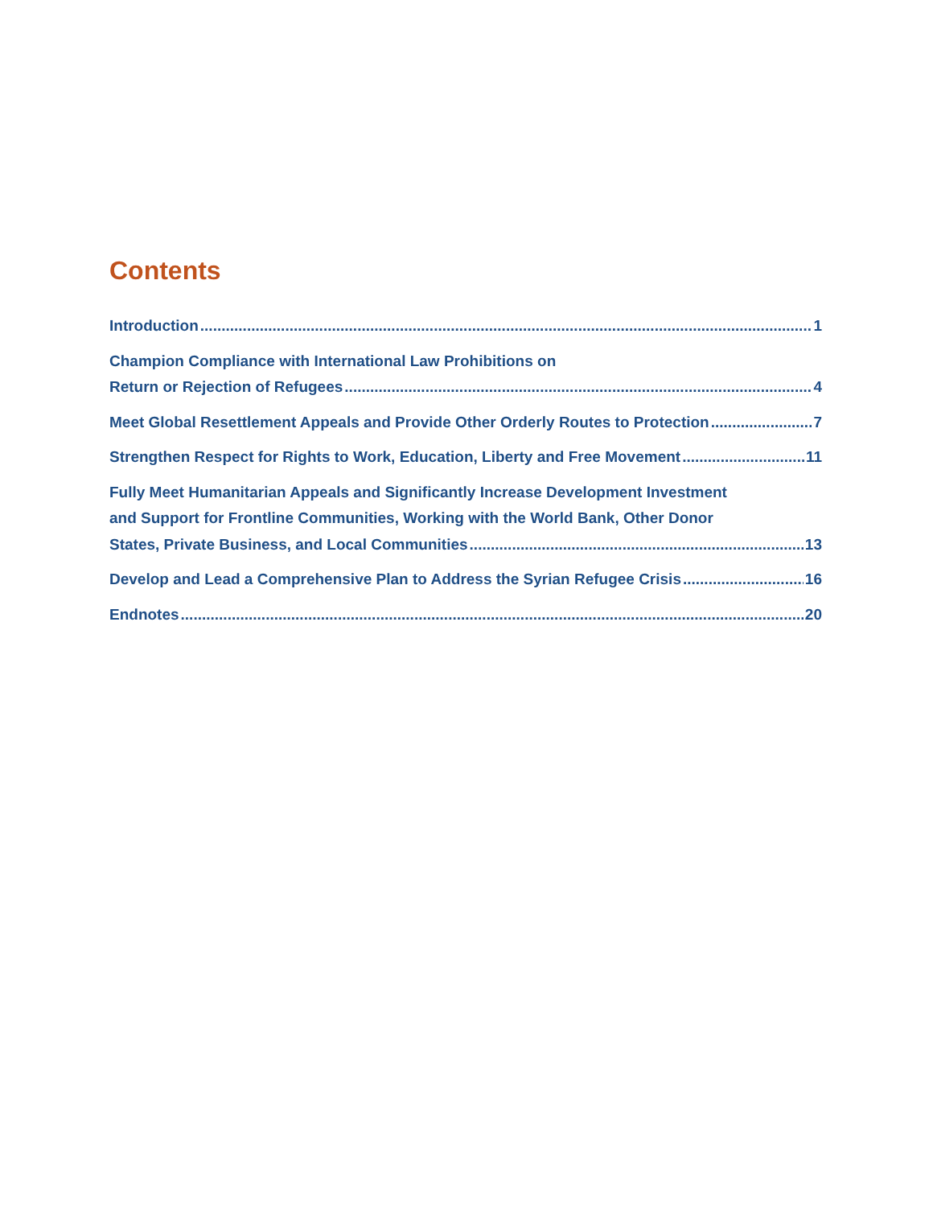Contents
Introduction 1
Champion Compliance with International Law Prohibitions on
Return or Rejection of Refugees 4
Meet Global Resettlement Appeals and Provide Other Orderly Routes to Protection 7
Strengthen Respect for Rights to Work, Education, Liberty and Free Movement 11
Fully Meet Humanitarian Appeals and Significantly Increase Development Investment
and Support for Frontline Communities, Working with the World Bank, Other Donor
States, Private Business, and Local Communities 13
Develop and Lead a Comprehensive Plan to Address the Syrian Refugee Crisis 16
Endnotes 20